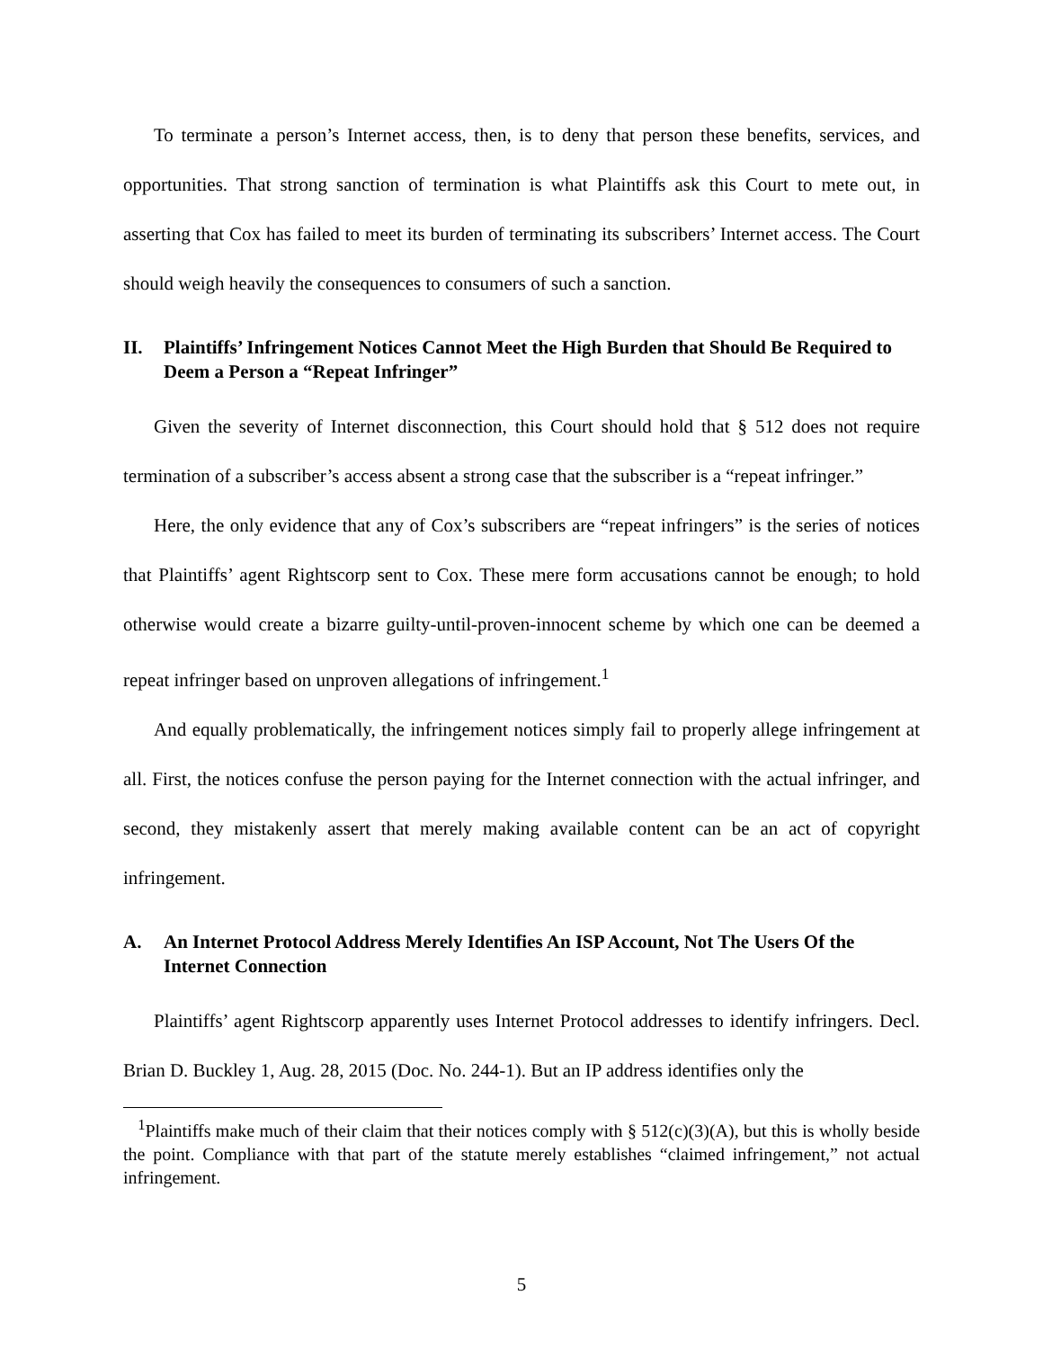To terminate a person’s Internet access, then, is to deny that person these benefits, services, and opportunities. That strong sanction of termination is what Plaintiffs ask this Court to mete out, in asserting that Cox has failed to meet its burden of terminating its subscribers’ Internet access. The Court should weigh heavily the consequences to consumers of such a sanction.
II. Plaintiffs’ Infringement Notices Cannot Meet the High Burden that Should Be Required to Deem a Person a “Repeat Infringer”
Given the severity of Internet disconnection, this Court should hold that § 512 does not require termination of a subscriber’s access absent a strong case that the subscriber is a “repeat infringer.”
Here, the only evidence that any of Cox’s subscribers are “repeat infringers” is the series of notices that Plaintiffs’ agent Rightscorp sent to Cox. These mere form accusations cannot be enough; to hold otherwise would create a bizarre guilty-until-proven-innocent scheme by which one can be deemed a repeat infringer based on unproven allegations of infringement.<sup>1</sup>
And equally problematically, the infringement notices simply fail to properly allege infringement at all. First, the notices confuse the person paying for the Internet connection with the actual infringer, and second, they mistakenly assert that merely making available content can be an act of copyright infringement.
A. An Internet Protocol Address Merely Identifies An ISP Account, Not The Users Of the Internet Connection
Plaintiffs’ agent Rightscorp apparently uses Internet Protocol addresses to identify infringers. Decl. Brian D. Buckley 1, Aug. 28, 2015 (Doc. No. 244-1). But an IP address identifies only the
<sup>1</sup> Plaintiffs make much of their claim that their notices comply with § 512(c)(3)(A), but this is wholly beside the point. Compliance with that part of the statute merely establishes “claimed infringement,” not actual infringement.
5